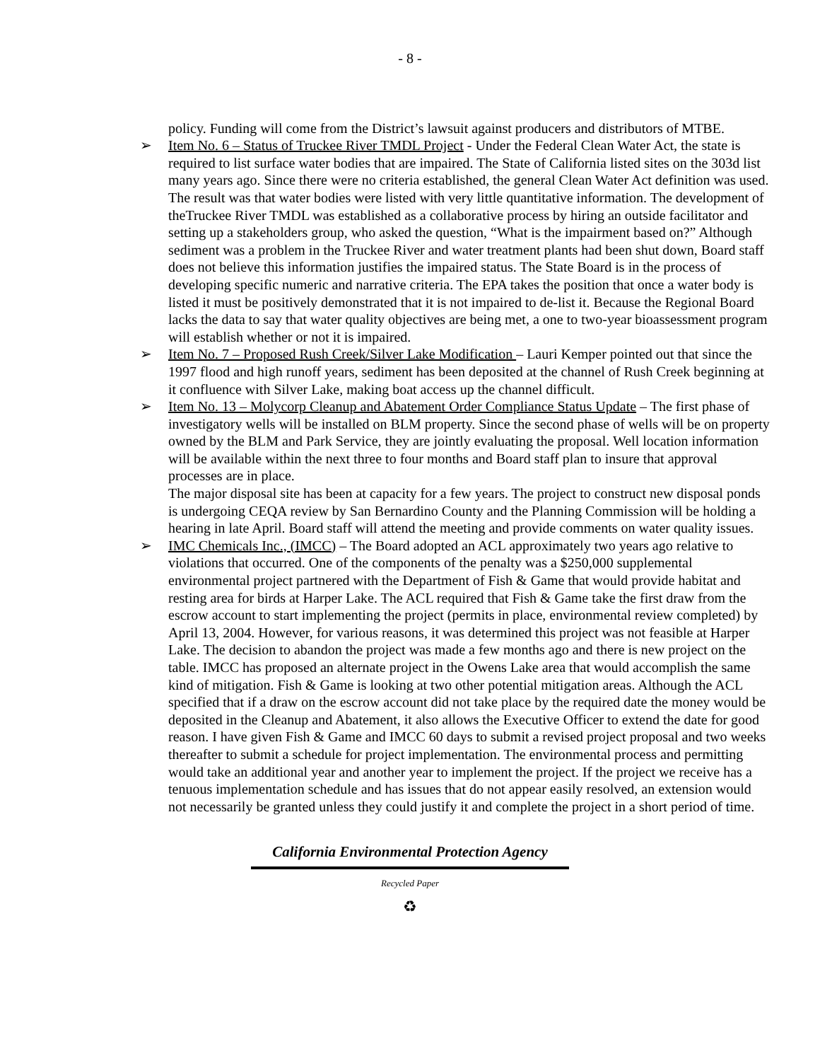- 8 -
policy. Funding will come from the District’s lawsuit against producers and distributors of MTBE.
➢ Item No. 6 – Status of Truckee River TMDL Project - Under the Federal Clean Water Act, the state is required to list surface water bodies that are impaired. The State of California listed sites on the 303d list many years ago. Since there were no criteria established, the general Clean Water Act definition was used. The result was that water bodies were listed with very little quantitative information. The development of theTruckee River TMDL was established as a collaborative process by hiring an outside facilitator and setting up a stakeholders group, who asked the question, “What is the impairment based on?” Although sediment was a problem in the Truckee River and water treatment plants had been shut down, Board staff does not believe this information justifies the impaired status. The State Board is in the process of developing specific numeric and narrative criteria. The EPA takes the position that once a water body is listed it must be positively demonstrated that it is not impaired to de-list it. Because the Regional Board lacks the data to say that water quality objectives are being met, a one to two-year bioassessment program will establish whether or not it is impaired.
➢ Item No. 7 – Proposed Rush Creek/Silver Lake Modification – Lauri Kemper pointed out that since the 1997 flood and high runoff years, sediment has been deposited at the channel of Rush Creek beginning at it confluence with Silver Lake, making boat access up the channel difficult.
➢ Item No. 13 – Molycorp Cleanup and Abatement Order Compliance Status Update – The first phase of investigatory wells will be installed on BLM property. Since the second phase of wells will be on property owned by the BLM and Park Service, they are jointly evaluating the proposal. Well location information will be available within the next three to four months and Board staff plan to insure that approval processes are in place.
The major disposal site has been at capacity for a few years. The project to construct new disposal ponds is undergoing CEQA review by San Bernardino County and the Planning Commission will be holding a hearing in late April. Board staff will attend the meeting and provide comments on water quality issues.
➢ IMC Chemicals Inc., (IMCC) – The Board adopted an ACL approximately two years ago relative to violations that occurred. One of the components of the penalty was a $250,000 supplemental environmental project partnered with the Department of Fish & Game that would provide habitat and resting area for birds at Harper Lake. The ACL required that Fish & Game take the first draw from the escrow account to start implementing the project (permits in place, environmental review completed) by April 13, 2004. However, for various reasons, it was determined this project was not feasible at Harper Lake. The decision to abandon the project was made a few months ago and there is new project on the table. IMCC has proposed an alternate project in the Owens Lake area that would accomplish the same kind of mitigation. Fish & Game is looking at two other potential mitigation areas. Although the ACL specified that if a draw on the escrow account did not take place by the required date the money would be deposited in the Cleanup and Abatement, it also allows the Executive Officer to extend the date for good reason. I have given Fish & Game and IMCC 60 days to submit a revised project proposal and two weeks thereafter to submit a schedule for project implementation. The environmental process and permitting would take an additional year and another year to implement the project. If the project we receive has a tenuous implementation schedule and has issues that do not appear easily resolved, an extension would not necessarily be granted unless they could justify it and complete the project in a short period of time.
California Environmental Protection Agency
Recycled Paper
♻